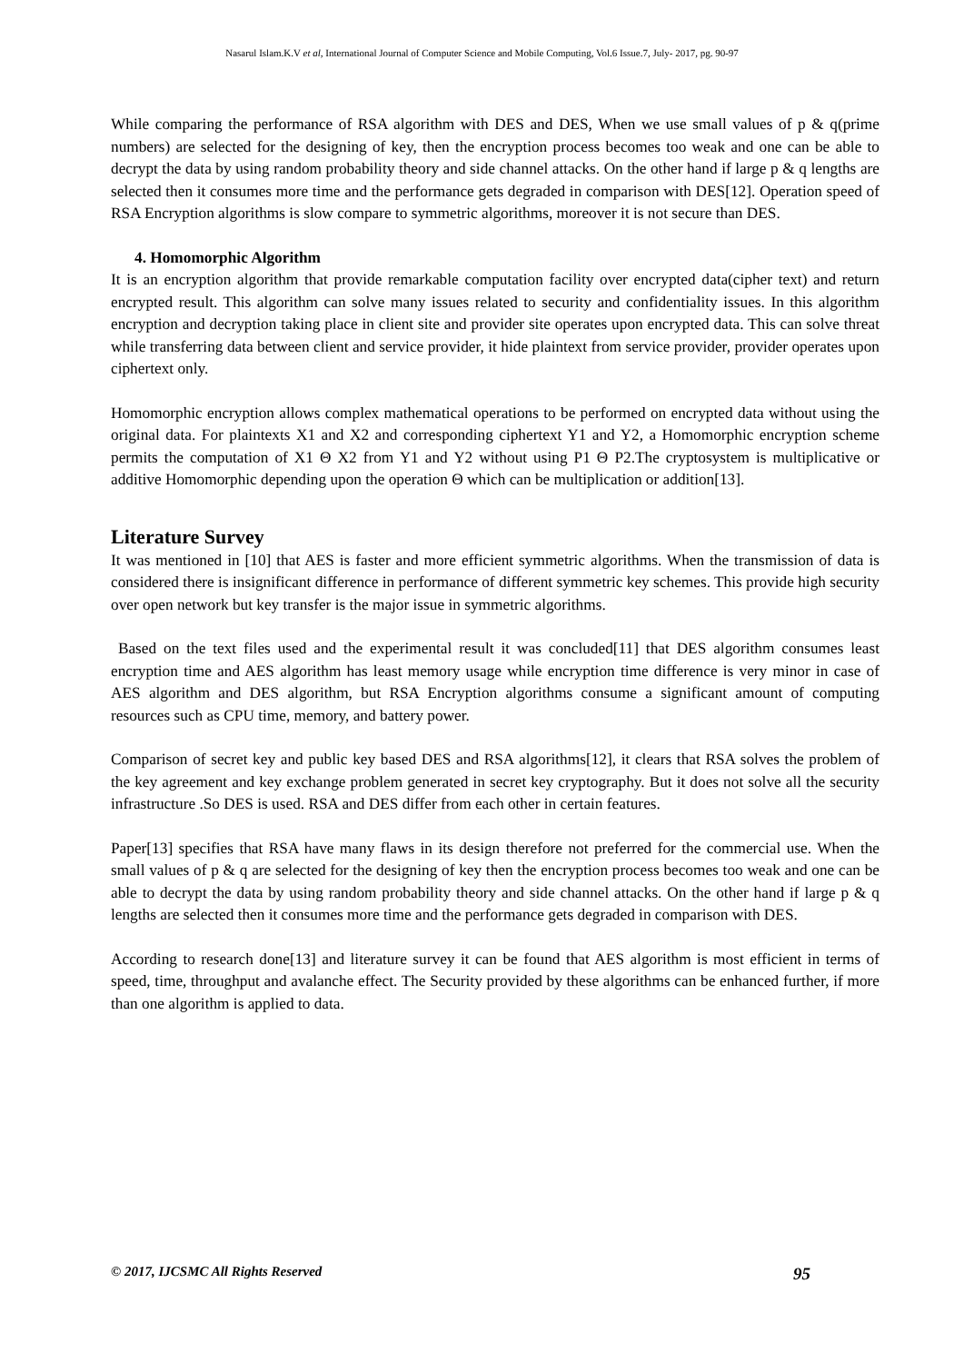Nasarul Islam.K.V et al, International Journal of Computer Science and Mobile Computing, Vol.6 Issue.7, July- 2017, pg. 90-97
While comparing the performance of RSA algorithm with DES and DES, When we use small values of p & q(prime numbers) are selected for the designing of key, then the encryption process becomes too weak and one can be able to decrypt the data by using random probability theory and side channel attacks. On the other hand if large p & q lengths are selected then it consumes more time and the performance gets degraded in comparison with DES[12]. Operation speed of RSA Encryption algorithms is slow compare to symmetric algorithms, moreover it is not secure than DES.
4. Homomorphic Algorithm
It is an encryption algorithm that provide remarkable computation facility over encrypted data(cipher text) and return encrypted result. This algorithm can solve many issues related to security and confidentiality issues. In this algorithm encryption and decryption taking place in client site and provider site operates upon encrypted data. This can solve threat while transferring data between client and service provider, it hide plaintext from service provider, provider operates upon ciphertext only.
Homomorphic encryption allows complex mathematical operations to be performed on encrypted data without using the original data. For plaintexts X1 and X2 and corresponding ciphertext Y1 and Y2, a Homomorphic encryption scheme permits the computation of X1 Θ X2 from Y1 and Y2 without using P1 Θ P2.The cryptosystem is multiplicative or additive Homomorphic depending upon the operation Θ which can be multiplication or addition[13].
Literature Survey
It was mentioned in [10] that AES is faster and more efficient symmetric algorithms. When the transmission of data is considered there is insignificant difference in performance of different symmetric key schemes. This provide high security over open network but key transfer is the major issue in symmetric algorithms.
Based on the text files used and the experimental result it was concluded[11] that DES algorithm consumes least encryption time and AES algorithm has least memory usage while encryption time difference is very minor in case of AES algorithm and DES algorithm, but RSA Encryption algorithms consume a significant amount of computing resources such as CPU time, memory, and battery power.
Comparison of secret key and public key based DES and RSA algorithms[12], it clears that RSA solves the problem of the key agreement and key exchange problem generated in secret key cryptography. But it does not solve all the security infrastructure .So DES is used. RSA and DES differ from each other in certain features.
Paper[13] specifies that RSA have many flaws in its design therefore not preferred for the commercial use. When the small values of p & q are selected for the designing of key then the encryption process becomes too weak and one can be able to decrypt the data by using random probability theory and side channel attacks. On the other hand if large p & q lengths are selected then it consumes more time and the performance gets degraded in comparison with DES.
According to research done[13] and literature survey it can be found that AES algorithm is most efficient in terms of speed, time, throughput and avalanche effect. The Security provided by these algorithms can be enhanced further, if more than one algorithm is applied to data.
© 2017, IJCSMC All Rights Reserved 95